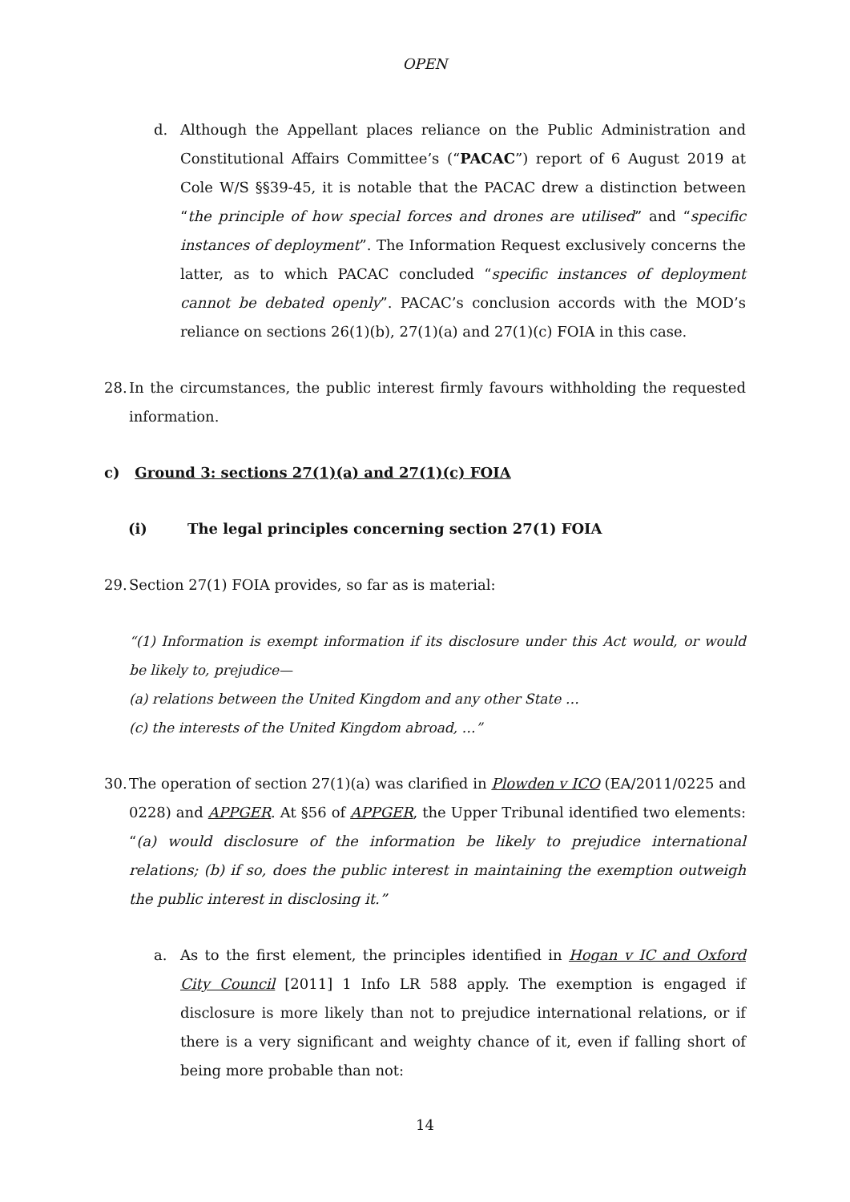OPEN
d. Although the Appellant places reliance on the Public Administration and Constitutional Affairs Committee’s (“PACAC”) report of 6 August 2019 at Cole W/S §§39-45, it is notable that the PACAC drew a distinction between “the principle of how special forces and drones are utilised” and “specific instances of deployment”. The Information Request exclusively concerns the latter, as to which PACAC concluded “specific instances of deployment cannot be debated openly”. PACAC’s conclusion accords with the MOD’s reliance on sections 26(1)(b), 27(1)(a) and 27(1)(c) FOIA in this case.
28.
In the circumstances, the public interest firmly favours withholding the requested information.
c) Ground 3: sections 27(1)(a) and 27(1)(c) FOIA
(i) The legal principles concerning section 27(1) FOIA
29.
Section 27(1) FOIA provides, so far as is material:
“(1) Information is exempt information if its disclosure under this Act would, or would be likely to, prejudice—
(a) relations between the United Kingdom and any other State …
(c) the interests of the United Kingdom abroad, …”
30.
The operation of section 27(1)(a) was clarified in Plowden v ICO (EA/2011/0225 and 0228) and APPGER. At §56 of APPGER, the Upper Tribunal identified two elements: “(a) would disclosure of the information be likely to prejudice international relations; (b) if so, does the public interest in maintaining the exemption outweigh the public interest in disclosing it.”
a. As to the first element, the principles identified in Hogan v IC and Oxford City Council [2011] 1 Info LR 588 apply. The exemption is engaged if disclosure is more likely than not to prejudice international relations, or if there is a very significant and weighty chance of it, even if falling short of being more probable than not:
14